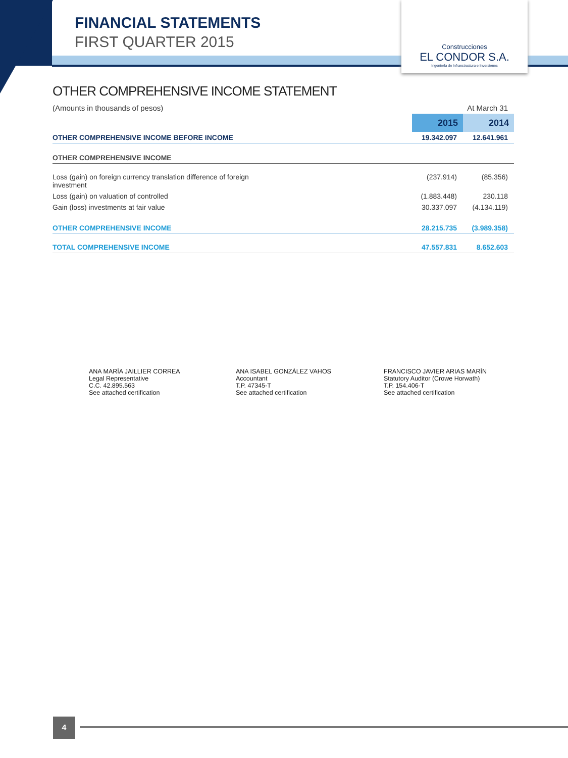FINANCIAL STATEMENTS
FIRST QUARTER 2015
Construcciones
EL CONDOR S.A.
Ingeniería de Infraestructura e Inversiones
OTHER COMPREHENSIVE INCOME STATEMENT
| (Amounts in thousands of pesos) | | At March 31 |
| | 2015 | 2014 |
| OTHER COMPREHENSIVE INCOME BEFORE INCOME | 19.342.097 | 12.641.961 |
| OTHER COMPREHENSIVE INCOME | | |
| Loss (gain) on foreign currency translation difference of foreign investment | (237.914) | (85.356) |
| Loss (gain) on valuation of controlled | (1.883.448) | 230.118 |
| Gain (loss) investments at fair value | 30.337.097 | (4.134.119) |
| OTHER COMPREHENSIVE INCOME | 28.215.735 | (3.989.358) |
| TOTAL COMPREHENSIVE INCOME | 47.557.831 | 8.652.603 |
ANA MARÍA JAILLIER CORREA
Legal Representative
C.C. 42.895.563
See attached certification
ANA ISABEL GONZÁLEZ VAHOS
Accountant
T.P. 47345-T
See attached certification
FRANCISCO JAVIER ARIAS MARÍN
Statutory Auditor (Crowe Horwath)
T.P. 154.406-T
See attached certification
4